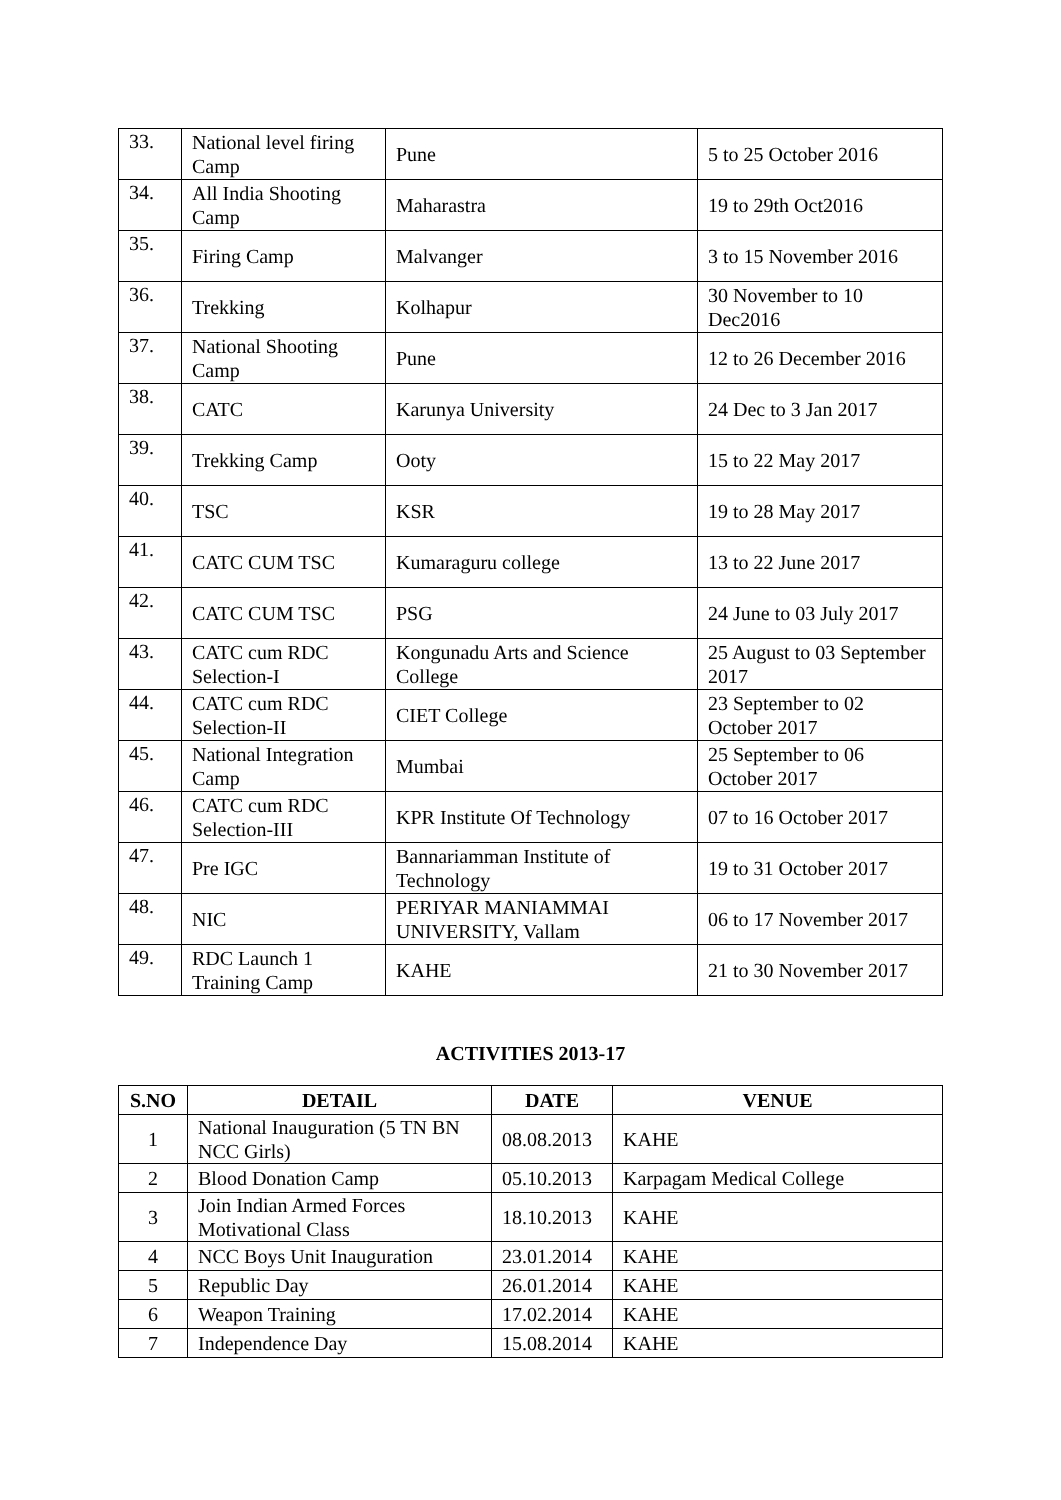| 33. | National level firing Camp | Pune | 5 to 25 October 2016 |
| 34. | All India Shooting Camp | Maharastra | 19 to 29th Oct2016 |
| 35. | Firing Camp | Malvanger | 3 to 15 November 2016 |
| 36. | Trekking | Kolhapur | 30 November to 10 Dec2016 |
| 37. | National Shooting Camp | Pune | 12 to 26 December 2016 |
| 38. | CATC | Karunya University | 24 Dec to 3 Jan 2017 |
| 39. | Trekking Camp | Ooty | 15 to 22 May 2017 |
| 40. | TSC | KSR | 19 to 28 May 2017 |
| 41. | CATC CUM TSC | Kumaraguru college | 13 to 22 June 2017 |
| 42. | CATC CUM TSC | PSG | 24 June to 03 July 2017 |
| 43. | CATC cum RDC Selection-I | Kongunadu Arts and Science College | 25 August to 03 September 2017 |
| 44. | CATC cum RDC Selection-II | CIET College | 23 September to 02 October 2017 |
| 45. | National Integration Camp | Mumbai | 25 September to 06 October 2017 |
| 46. | CATC cum RDC Selection-III | KPR Institute Of Technology | 07 to 16 October 2017 |
| 47. | Pre IGC | Bannariamman Institute of Technology | 19 to 31 October 2017 |
| 48. | NIC | PERIYAR MANIAMMAI UNIVERSITY, Vallam | 06 to 17 November 2017 |
| 49. | RDC Launch 1 Training Camp | KAHE | 21 to 30 November 2017 |
ACTIVITIES 2013-17
| S.NO | DETAIL | DATE | VENUE |
| --- | --- | --- | --- |
| 1 | National Inauguration (5 TN BN NCC Girls) | 08.08.2013 | KAHE |
| 2 | Blood Donation Camp | 05.10.2013 | Karpagam Medical College |
| 3 | Join Indian Armed Forces Motivational Class | 18.10.2013 | KAHE |
| 4 | NCC Boys Unit Inauguration | 23.01.2014 | KAHE |
| 5 | Republic Day | 26.01.2014 | KAHE |
| 6 | Weapon Training | 17.02.2014 | KAHE |
| 7 | Independence Day | 15.08.2014 | KAHE |